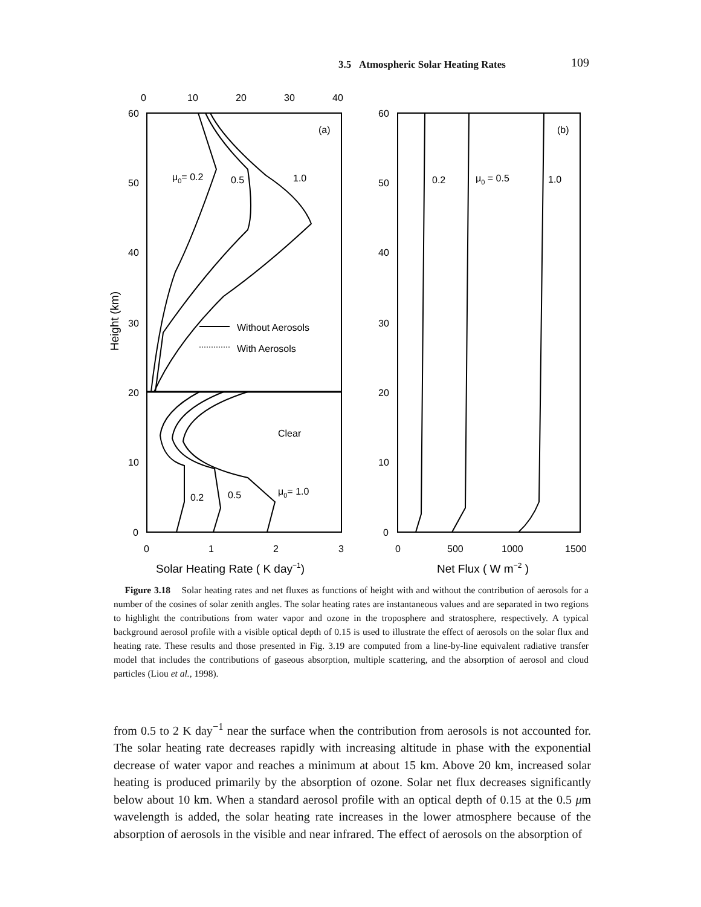3.5 Atmospheric Solar Heating Rates 109
0
10
20
30
40
60
50
40
30
20
10
0
0
1
2
3
60
50
40
30
20
10
0
0
500
1000
1500
(a)
(b)
μ0= 0.2
0.5
1.0
Without Aerosols
With Aerosols
Clear
0.2
0.5
μ0= 1.0
0.2
μ0 = 0.5
1.0
Solar Heating Rate ( K day−1)
Net Flux ( W m−2 )
Height (km)
Figure 3.18 Solar heating rates and net fluxes as functions of height with and without the contribution of aerosols for a number of the cosines of solar zenith angles. The solar heating rates are instantaneous values and are separated in two regions to highlight the contributions from water vapor and ozone in the troposphere and stratosphere, respectively. A typical background aerosol profile with a visible optical depth of 0.15 is used to illustrate the effect of aerosols on the solar flux and heating rate. These results and those presented in Fig. 3.19 are computed from a line-by-line equivalent radiative transfer model that includes the contributions of gaseous absorption, multiple scattering, and the absorption of aerosol and cloud particles (Liou et al., 1998).
from 0.5 to 2 K day<sup>−1</sup> near the surface when the contribution from aerosols is not accounted for. The solar heating rate decreases rapidly with increasing altitude in phase with the exponential decrease of water vapor and reaches a minimum at about 15 km. Above 20 km, increased solar heating is produced primarily by the absorption of ozone. Solar net flux decreases significantly below about 10 km. When a standard aerosol profile with an optical depth of 0.15 at the 0.5 μm wavelength is added, the solar heating rate increases in the lower atmosphere because of the absorption of aerosols in the visible and near infrared. The effect of aerosols on the absorption of